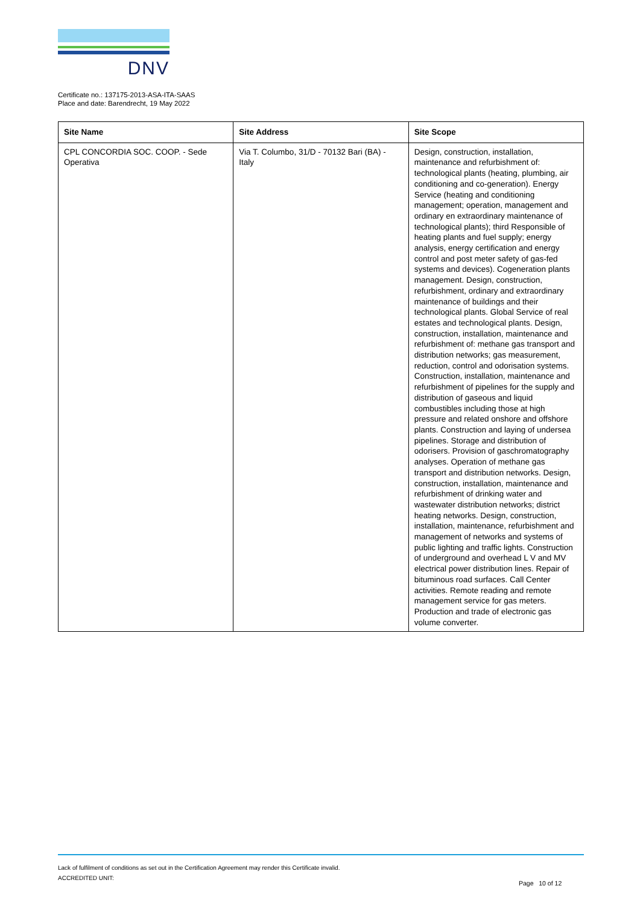DNV
Certificate no.: 137175-2013-ASA-ITA-SAAS
Place and date: Barendrecht, 19 May 2022
| Site Name | Site Address | Site Scope |
| --- | --- | --- |
| CPL CONCORDIA SOC. COOP. - Sede Operativa | Via T. Columbo, 31/D - 70132 Bari (BA) - Italy | Design, construction, installation, maintenance and refurbishment of: technological plants (heating, plumbing, air conditioning and co-generation). Energy Service (heating and conditioning management; operation, management and ordinary en extraordinary maintenance of technological plants); third Responsible of heating plants and fuel supply; energy analysis, energy certification and energy control and post meter safety of gas-fed systems and devices). Cogeneration plants management. Design, construction, refurbishment, ordinary and extraordinary maintenance of buildings and their technological plants. Global Service of real estates and technological plants. Design, construction, installation, maintenance and refurbishment of: methane gas transport and distribution networks; gas measurement, reduction, control and odorisation systems. Construction, installation, maintenance and refurbishment of pipelines for the supply and distribution of gaseous and liquid combustibles including those at high pressure and related onshore and offshore plants. Construction and laying of undersea pipelines. Storage and distribution of odorisers. Provision of gaschromatography analyses. Operation of methane gas transport and distribution networks. Design, construction, installation, maintenance and refurbishment of drinking water and wastewater distribution networks; district heating networks. Design, construction, installation, maintenance, refurbishment and management of networks and systems of public lighting and traffic lights. Construction of underground and overhead L V and MV electrical power distribution lines. Repair of bituminous road surfaces. Call Center activities. Remote reading and remote management service for gas meters. Production and trade of electronic gas volume converter. |
Lack of fulfilment of conditions as set out in the Certification Agreement may render this Certificate invalid.
ACCREDITED UNIT:
Page 10 of 12